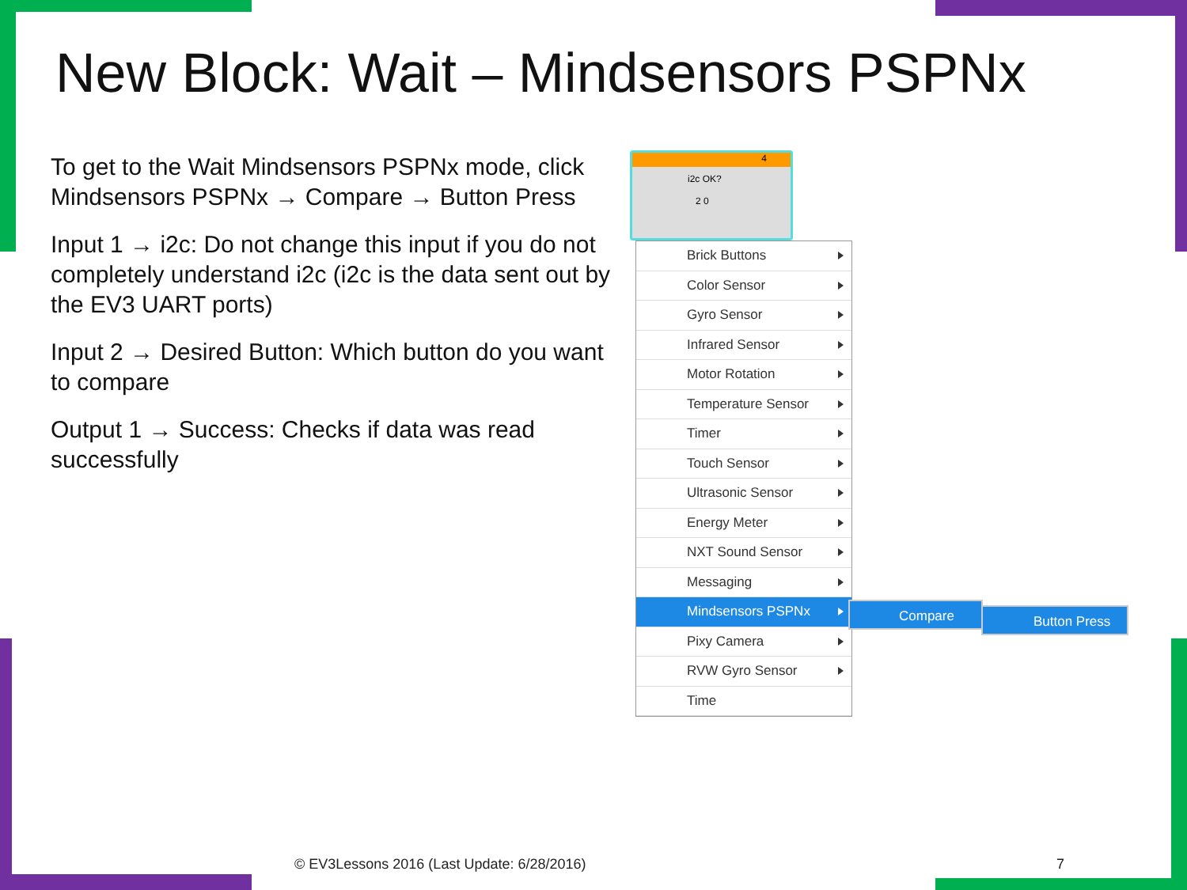New Block: Wait – Mindsensors PSPNx
To get to the Wait Mindsensors PSPNx mode, click Mindsensors PSPNx → Compare → Button Press
Input 1 → i2c: Do not change this input if you do not completely understand i2c (i2c is the data sent out by the EV3 UART ports)
Input 2 → Desired Button: Which button do you want to compare
Output 1 → Success: Checks if data was read successfully
4
i2c OK?
2 0
Brick Buttons
Color Sensor
Gyro Sensor
Infrared Sensor
Motor Rotation
Temperature Sensor
Timer
Touch Sensor
Ultrasonic Sensor
Energy Meter
NXT Sound Sensor
Messaging
Mindsensors PSPNx
Pixy Camera
RVW Gyro Sensor
Time
Compare Button Press
© EV3Lessons 2016 (Last Update: 6/28/2016)
7